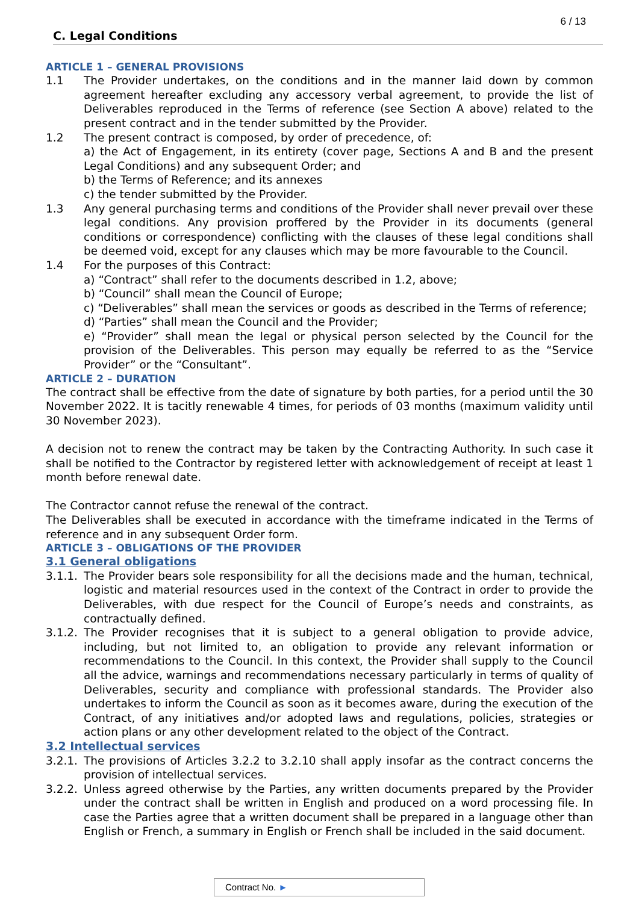6 / 13
C. Legal Conditions
ARTICLE 1 – GENERAL PROVISIONS
1.1 The Provider undertakes, on the conditions and in the manner laid down by common agreement hereafter excluding any accessory verbal agreement, to provide the list of Deliverables reproduced in the Terms of reference (see Section A above) related to the present contract and in the tender submitted by the Provider.
1.2 The present contract is composed, by order of precedence, of:
a) the Act of Engagement, in its entirety (cover page, Sections A and B and the present Legal Conditions) and any subsequent Order; and
b) the Terms of Reference; and its annexes
c) the tender submitted by the Provider.
1.3 Any general purchasing terms and conditions of the Provider shall never prevail over these legal conditions. Any provision proffered by the Provider in its documents (general conditions or correspondence) conflicting with the clauses of these legal conditions shall be deemed void, except for any clauses which may be more favourable to the Council.
1.4 For the purposes of this Contract:
a) “Contract” shall refer to the documents described in 1.2, above;
b) “Council” shall mean the Council of Europe;
c) “Deliverables” shall mean the services or goods as described in the Terms of reference;
d) “Parties” shall mean the Council and the Provider;
e) “Provider” shall mean the legal or physical person selected by the Council for the provision of the Deliverables. This person may equally be referred to as the “Service Provider” or the “Consultant”.
ARTICLE 2 – DURATION
The contract shall be effective from the date of signature by both parties, for a period until the 30 November 2022. It is tacitly renewable 4 times, for periods of 03 months (maximum validity until 30 November 2023).
A decision not to renew the contract may be taken by the Contracting Authority. In such case it shall be notified to the Contractor by registered letter with acknowledgement of receipt at least 1 month before renewal date.
The Contractor cannot refuse the renewal of the contract.
The Deliverables shall be executed in accordance with the timeframe indicated in the Terms of reference and in any subsequent Order form.
ARTICLE 3 – OBLIGATIONS OF THE PROVIDER
3.1 General obligations
3.1.1.
The Provider bears sole responsibility for all the decisions made and the human, technical, logistic and material resources used in the context of the Contract in order to provide the Deliverables, with due respect for the Council of Europe’s needs and constraints, as contractually defined.
3.1.2.
The Provider recognises that it is subject to a general obligation to provide advice, including, but not limited to, an obligation to provide any relevant information or recommendations to the Council. In this context, the Provider shall supply to the Council all the advice, warnings and recommendations necessary particularly in terms of quality of Deliverables, security and compliance with professional standards. The Provider also undertakes to inform the Council as soon as it becomes aware, during the execution of the Contract, of any initiatives and/or adopted laws and regulations, policies, strategies or action plans or any other development related to the object of the Contract.
3.2 Intellectual services
3.2.1.
The provisions of Articles 3.2.2 to 3.2.10 shall apply insofar as the contract concerns the provision of intellectual services.
3.2.2.
Unless agreed otherwise by the Parties, any written documents prepared by the Provider under the contract shall be written in English and produced on a word processing file. In case the Parties agree that a written document shall be prepared in a language other than English or French, a summary in English or French shall be included in the said document.
Contract No. ►